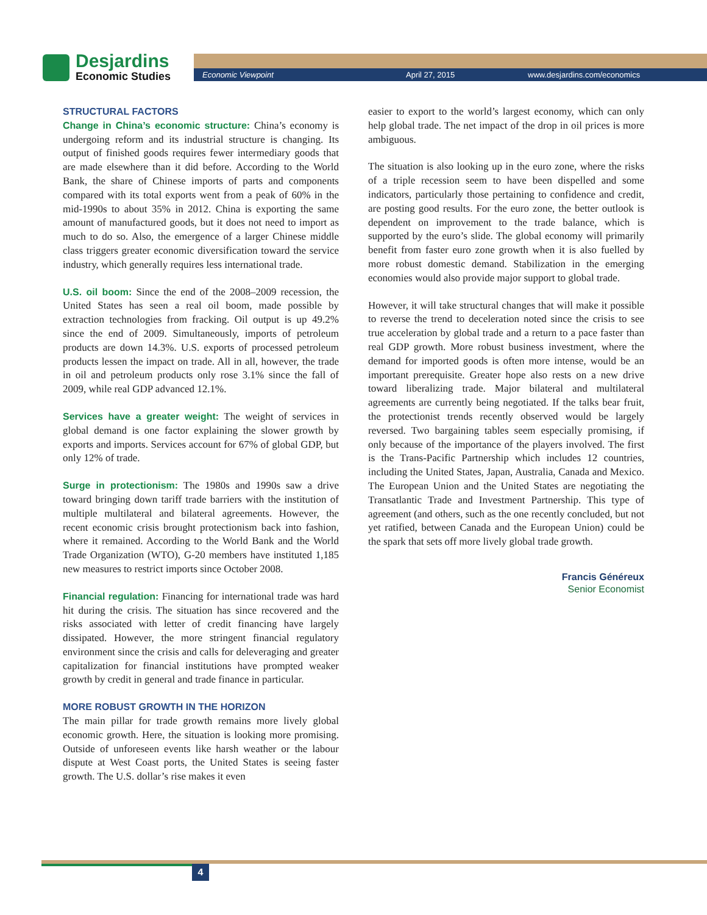Desjardins
Economic Studies
Economic Viewpoint April 27, 2015 www.desjardins.com/economics
STRUCTURAL FACTORS
Change in China’s economic structure: China’s economy is undergoing reform and its industrial structure is changing. Its output of finished goods requires fewer intermediary goods that are made elsewhere than it did before. According to the World Bank, the share of Chinese imports of parts and components compared with its total exports went from a peak of 60% in the mid-1990s to about 35% in 2012. China is exporting the same amount of manufactured goods, but it does not need to import as much to do so. Also, the emergence of a larger Chinese middle class triggers greater economic diversification toward the service industry, which generally requires less international trade.
U.S. oil boom: Since the end of the 2008–2009 recession, the United States has seen a real oil boom, made possible by extraction technologies from fracking. Oil output is up 49.2% since the end of 2009. Simultaneously, imports of petroleum products are down 14.3%. U.S. exports of processed petroleum products lessen the impact on trade. All in all, however, the trade in oil and petroleum products only rose 3.1% since the fall of 2009, while real GDP advanced 12.1%.
Services have a greater weight: The weight of services in global demand is one factor explaining the slower growth by exports and imports. Services account for 67% of global GDP, but only 12% of trade.
Surge in protectionism: The 1980s and 1990s saw a drive toward bringing down tariff trade barriers with the institution of multiple multilateral and bilateral agreements. However, the recent economic crisis brought protectionism back into fashion, where it remained. According to the World Bank and the World Trade Organization (WTO), G-20 members have instituted 1,185 new measures to restrict imports since October 2008.
Financial regulation: Financing for international trade was hard hit during the crisis. The situation has since recovered and the risks associated with letter of credit financing have largely dissipated. However, the more stringent financial regulatory environment since the crisis and calls for deleveraging and greater capitalization for financial institutions have prompted weaker growth by credit in general and trade finance in particular.
MORE ROBUST GROWTH IN THE HORIZON
The main pillar for trade growth remains more lively global economic growth. Here, the situation is looking more promising. Outside of unforeseen events like harsh weather or the labour dispute at West Coast ports, the United States is seeing faster growth. The U.S. dollar’s rise makes it even
easier to export to the world’s largest economy, which can only help global trade. The net impact of the drop in oil prices is more ambiguous.
The situation is also looking up in the euro zone, where the risks of a triple recession seem to have been dispelled and some indicators, particularly those pertaining to confidence and credit, are posting good results. For the euro zone, the better outlook is dependent on improvement to the trade balance, which is supported by the euro’s slide. The global economy will primarily benefit from faster euro zone growth when it is also fuelled by more robust domestic demand. Stabilization in the emerging economies would also provide major support to global trade.
However, it will take structural changes that will make it possible to reverse the trend to deceleration noted since the crisis to see true acceleration by global trade and a return to a pace faster than real GDP growth. More robust business investment, where the demand for imported goods is often more intense, would be an important prerequisite. Greater hope also rests on a new drive toward liberalizing trade. Major bilateral and multilateral agreements are currently being negotiated. If the talks bear fruit, the protectionist trends recently observed would be largely reversed. Two bargaining tables seem especially promising, if only because of the importance of the players involved. The first is the Trans-Pacific Partnership which includes 12 countries, including the United States, Japan, Australia, Canada and Mexico. The European Union and the United States are negotiating the Transatlantic Trade and Investment Partnership. This type of agreement (and others, such as the one recently concluded, but not yet ratified, between Canada and the European Union) could be the spark that sets off more lively global trade growth.
Francis Généreux
Senior Economist
4